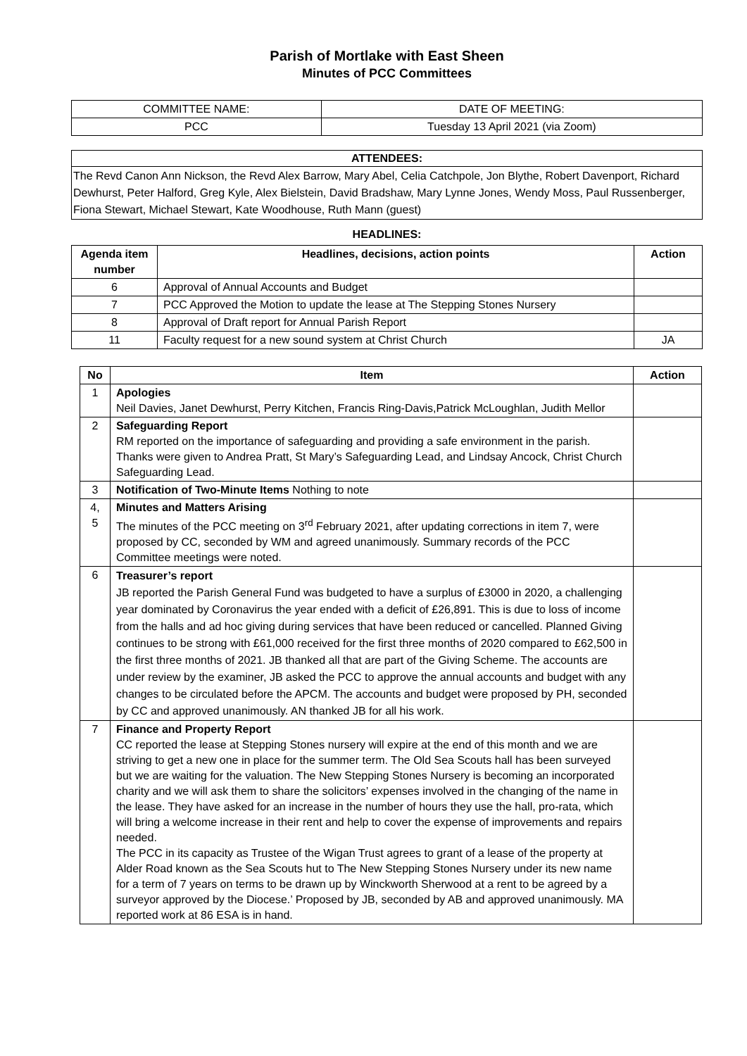Parish of Mortlake with East Sheen
Minutes of PCC Committees
| COMMITTEE NAME: | DATE OF MEETING: |
| PCC | Tuesday 13 April 2021 (via Zoom) |
ATTENDEES:
The Revd Canon Ann Nickson, the Revd Alex Barrow, Mary Abel, Celia Catchpole, Jon Blythe, Robert Davenport, Richard Dewhurst, Peter Halford, Greg Kyle, Alex Bielstein, David Bradshaw, Mary Lynne Jones, Wendy Moss, Paul Russenberger, Fiona Stewart, Michael Stewart, Kate Woodhouse, Ruth Mann (guest)
HEADLINES:
| Agenda item number | Headlines, decisions, action points | Action |
| --- | --- | --- |
| 6 | Approval of Annual Accounts and Budget | |
| 7 | PCC Approved the Motion to update the lease at The Stepping Stones Nursery | |
| 8 | Approval of Draft report for Annual Parish Report | |
| 11 | Faculty request for a new sound system at Christ Church | JA |
| No | Item | Action |
| --- | --- | --- |
| 1 | Apologies Neil Davies, Janet Dewhurst, Perry Kitchen, Francis Ring-Davis,Patrick McLoughlan, Judith Mellor | |
| 2 | Safeguarding Report RM reported on the importance of safeguarding and providing a safe environment in the parish. Thanks were given to Andrea Pratt, St Mary’s Safeguarding Lead, and Lindsay Ancock, Christ Church Safeguarding Lead. | |
| 3 | Notification of Two-Minute Items Nothing to note | |
| 4, 5 | Minutes and Matters Arising The minutes of the PCC meeting on 3<sup>rd</sup> February 2021, after updating corrections in item 7, were proposed by CC, seconded by WM and agreed unanimously. Summary records of the PCC Committee meetings were noted. | |
| 6 | Treasurer’s report JB reported the Parish General Fund was budgeted to have a surplus of £3000 in 2020, a challenging year dominated by Coronavirus the year ended with a deficit of £26,891. This is due to loss of income from the halls and ad hoc giving during services that have been reduced or cancelled. Planned Giving continues to be strong with £61,000 received for the first three months of 2020 compared to £62,500 in the first three months of 2021. JB thanked all that are part of the Giving Scheme. The accounts are under review by the examiner, JB asked the PCC to approve the annual accounts and budget with any changes to be circulated before the APCM. The accounts and budget were proposed by PH, seconded by CC and approved unanimously. AN thanked JB for all his work. | |
| 7 | Finance and Property Report CC reported the lease at Stepping Stones nursery will expire at the end of this month and we are striving to get a new one in place for the summer term. The Old Sea Scouts hall has been surveyed but we are waiting for the valuation. The New Stepping Stones Nursery is becoming an incorporated charity and we will ask them to share the solicitors’ expenses involved in the changing of the name in the lease. They have asked for an increase in the number of hours they use the hall, pro-rata, which will bring a welcome increase in their rent and help to cover the expense of improvements and repairs needed. The PCC in its capacity as Trustee of the Wigan Trust agrees to grant of a lease of the property at Alder Road known as the Sea Scouts hut to The New Stepping Stones Nursery under its new name for a term of 7 years on terms to be drawn up by Winckworth Sherwood at a rent to be agreed by a surveyor approved by the Diocese.’ Proposed by JB, seconded by AB and approved unanimously. MA reported work at 86 ESA is in hand. | |